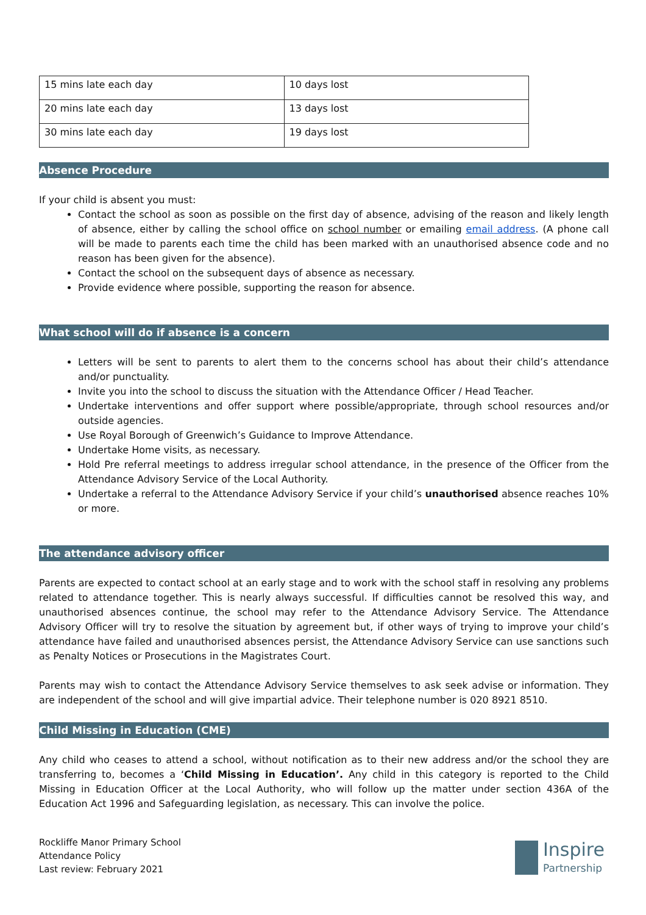| 15 mins late each day | 10 days lost |
| 20 mins late each day | 13 days lost |
| 30 mins late each day | 19 days lost |
Absence Procedure
If your child is absent you must:
Contact the school as soon as possible on the first day of absence, advising of the reason and likely length of absence, either by calling the school office on school number or emailing email address. (A phone call will be made to parents each time the child has been marked with an unauthorised absence code and no reason has been given for the absence).
Contact the school on the subsequent days of absence as necessary.
Provide evidence where possible, supporting the reason for absence.
What school will do if absence is a concern
Letters will be sent to parents to alert them to the concerns school has about their child’s attendance and/or punctuality.
Invite you into the school to discuss the situation with the Attendance Officer / Head Teacher.
Undertake interventions and offer support where possible/appropriate, through school resources and/or outside agencies.
Use Royal Borough of Greenwich’s Guidance to Improve Attendance.
Undertake Home visits, as necessary.
Hold Pre referral meetings to address irregular school attendance, in the presence of the Officer from the Attendance Advisory Service of the Local Authority.
Undertake a referral to the Attendance Advisory Service if your child’s unauthorised absence reaches 10% or more.
The attendance advisory officer
Parents are expected to contact school at an early stage and to work with the school staff in resolving any problems related to attendance together. This is nearly always successful. If difficulties cannot be resolved this way, and unauthorised absences continue, the school may refer to the Attendance Advisory Service. The Attendance Advisory Officer will try to resolve the situation by agreement but, if other ways of trying to improve your child’s attendance have failed and unauthorised absences persist, the Attendance Advisory Service can use sanctions such as Penalty Notices or Prosecutions in the Magistrates Court.
Parents may wish to contact the Attendance Advisory Service themselves to ask seek advise or information. They are independent of the school and will give impartial advice. Their telephone number is 020 8921 8510.
Child Missing in Education (CME)
Any child who ceases to attend a school, without notification as to their new address and/or the school they are transferring to, becomes a ‘Child Missing in Education’. Any child in this category is reported to the Child Missing in Education Officer at the Local Authority, who will follow up the matter under section 436A of the Education Act 1996 and Safeguarding legislation, as necessary. This can involve the police.
Rockliffe Manor Primary School
Attendance Policy
Last review: February 2021
Inspire
Partnership